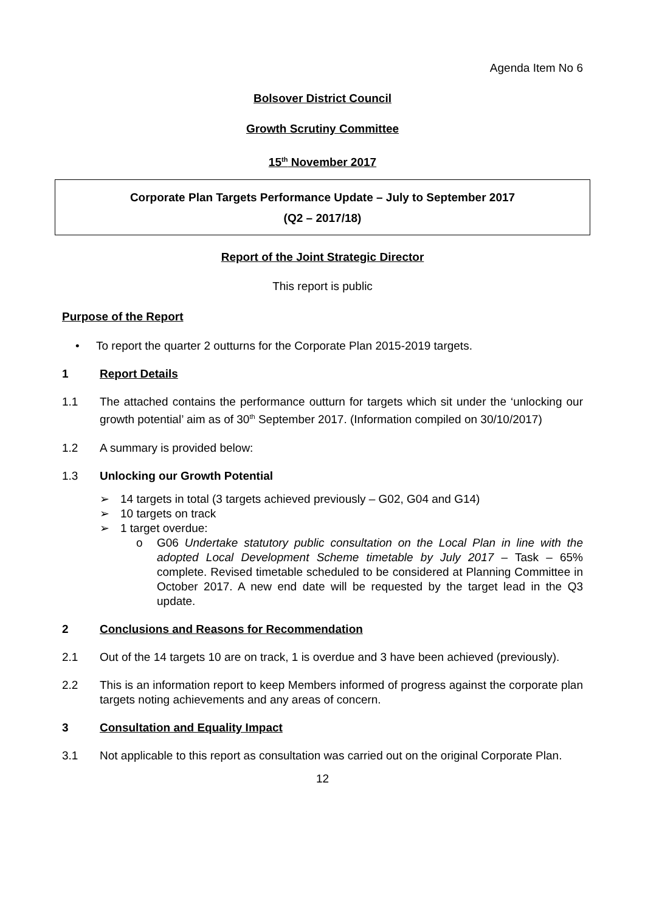Agenda Item No 6
Bolsover District Council
Growth Scrutiny Committee
15<sup>th</sup> November 2017
Corporate Plan Targets Performance Update – July to September 2017
(Q2 – 2017/18)
Report of the Joint Strategic Director
This report is public
Purpose of the Report
• To report the quarter 2 outturns for the Corporate Plan 2015-2019 targets.
1 Report Details
1.1 The attached contains the performance outturn for targets which sit under the ‘unlocking our growth potential’ aim as of 30<sup>th</sup> September 2017. (Information compiled on 30/10/2017)
1.2 A summary is provided below:
1.3 Unlocking our Growth Potential
➢ 14 targets in total (3 targets achieved previously – G02, G04 and G14)
➢ 10 targets on track
➢ 1 target overdue:
o G06 Undertake statutory public consultation on the Local Plan in line with the adopted Local Development Scheme timetable by July 2017 – Task – 65% complete. Revised timetable scheduled to be considered at Planning Committee in October 2017. A new end date will be requested by the target lead in the Q3 update.
2 Conclusions and Reasons for Recommendation
2.1 Out of the 14 targets 10 are on track, 1 is overdue and 3 have been achieved (previously).
2.2 This is an information report to keep Members informed of progress against the corporate plan targets noting achievements and any areas of concern.
3 Consultation and Equality Impact
3.1 Not applicable to this report as consultation was carried out on the original Corporate Plan.
12